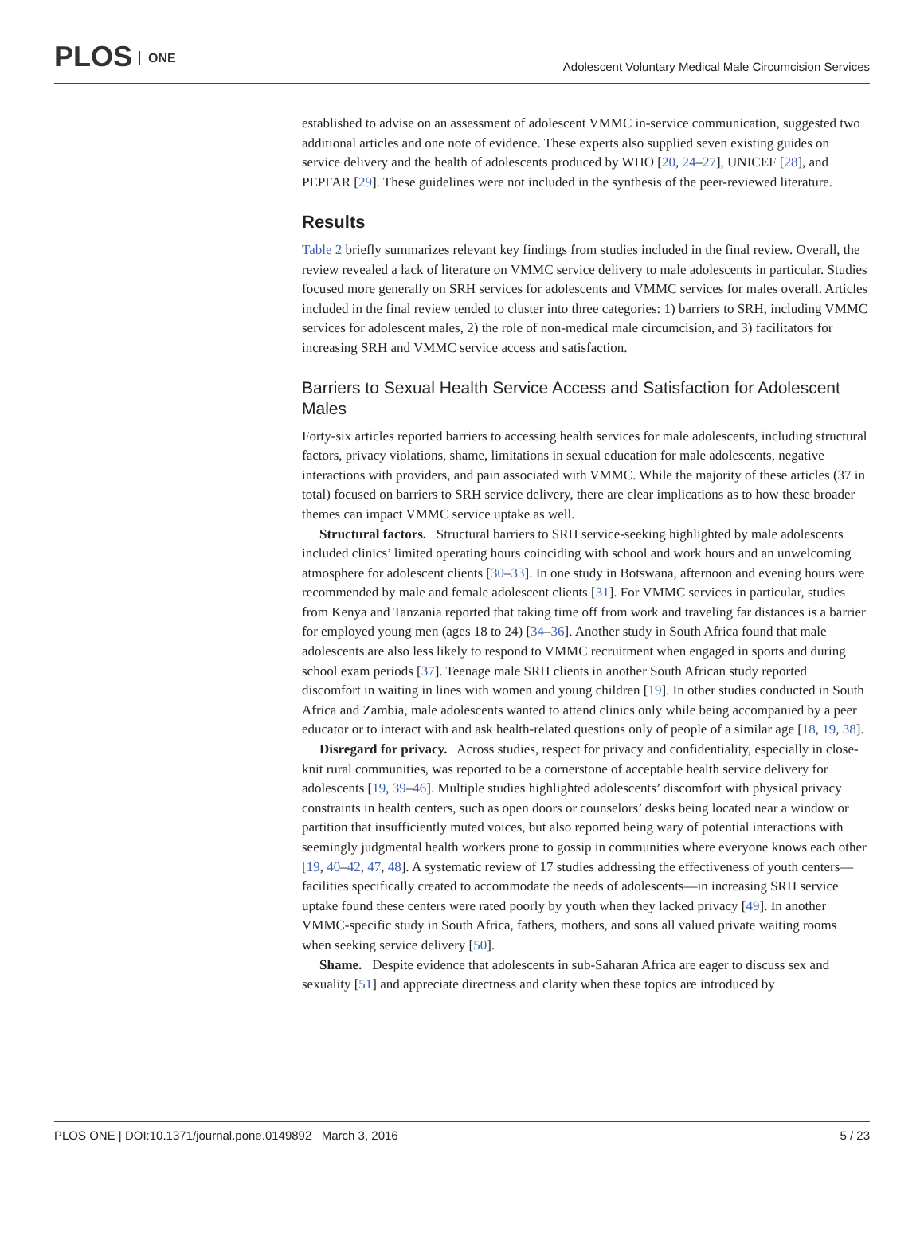PLOS ONE
Adolescent Voluntary Medical Male Circumcision Services
established to advise on an assessment of adolescent VMMC in-service communication, suggested two additional articles and one note of evidence. These experts also supplied seven existing guides on service delivery and the health of adolescents produced by WHO [20, 24–27], UNICEF [28], and PEPFAR [29]. These guidelines were not included in the synthesis of the peer-reviewed literature.
Results
Table 2 briefly summarizes relevant key findings from studies included in the final review. Overall, the review revealed a lack of literature on VMMC service delivery to male adolescents in particular. Studies focused more generally on SRH services for adolescents and VMMC services for males overall. Articles included in the final review tended to cluster into three categories: 1) barriers to SRH, including VMMC services for adolescent males, 2) the role of non-medical male circumcision, and 3) facilitators for increasing SRH and VMMC service access and satisfaction.
Barriers to Sexual Health Service Access and Satisfaction for Adolescent Males
Forty-six articles reported barriers to accessing health services for male adolescents, including structural factors, privacy violations, shame, limitations in sexual education for male adolescents, negative interactions with providers, and pain associated with VMMC. While the majority of these articles (37 in total) focused on barriers to SRH service delivery, there are clear implications as to how these broader themes can impact VMMC service uptake as well.
Structural factors. Structural barriers to SRH service-seeking highlighted by male adolescents included clinics’ limited operating hours coinciding with school and work hours and an unwelcoming atmosphere for adolescent clients [30–33]. In one study in Botswana, afternoon and evening hours were recommended by male and female adolescent clients [31]. For VMMC services in particular, studies from Kenya and Tanzania reported that taking time off from work and traveling far distances is a barrier for employed young men (ages 18 to 24) [34–36]. Another study in South Africa found that male adolescents are also less likely to respond to VMMC recruitment when engaged in sports and during school exam periods [37]. Teenage male SRH clients in another South African study reported discomfort in waiting in lines with women and young children [19]. In other studies conducted in South Africa and Zambia, male adolescents wanted to attend clinics only while being accompanied by a peer educator or to interact with and ask health-related questions only of people of a similar age [18, 19, 38].
Disregard for privacy. Across studies, respect for privacy and confidentiality, especially in close-knit rural communities, was reported to be a cornerstone of acceptable health service delivery for adolescents [19, 39–46]. Multiple studies highlighted adolescents’ discomfort with physical privacy constraints in health centers, such as open doors or counselors’ desks being located near a window or partition that insufficiently muted voices, but also reported being wary of potential interactions with seemingly judgmental health workers prone to gossip in communities where everyone knows each other [19, 40–42, 47, 48]. A systematic review of 17 studies addressing the effectiveness of youth centers—facilities specifically created to accommodate the needs of adolescents—in increasing SRH service uptake found these centers were rated poorly by youth when they lacked privacy [49]. In another VMMC-specific study in South Africa, fathers, mothers, and sons all valued private waiting rooms when seeking service delivery [50].
Shame. Despite evidence that adolescents in sub-Saharan Africa are eager to discuss sex and sexuality [51] and appreciate directness and clarity when these topics are introduced by
PLOS ONE | DOI:10.1371/journal.pone.0149892 March 3, 2016
5 / 23